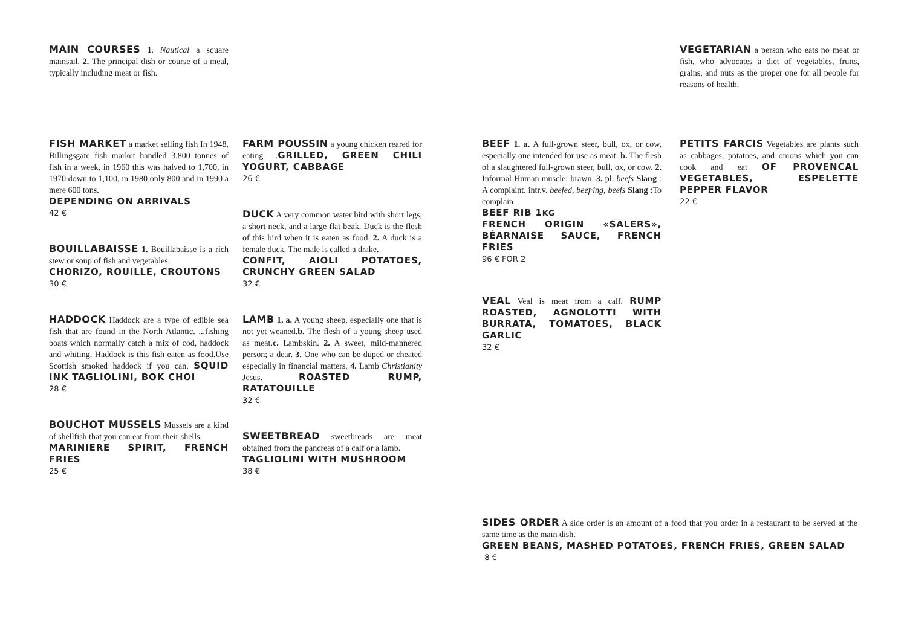MAIN COURSES 1. Nautical a square mainsail. 2. The principal dish or course of a meal, typically including meat or fish.
FISH MARKET a market selling fish In 1948, Billingsgate fish market handled 3,800 tonnes of fish in a week, in 1960 this was halved to 1,700, in 1970 down to 1,100, in 1980 only 800 and in 1990 a mere 600 tons.
DEPENDING ON ARRIVALS
42 €
BOUILLABAISSE 1. Bouillabaisse is a rich stew or soup of fish and vegetables.
CHORIZO, ROUILLE, CROUTONS
30 €
HADDOCK Haddock are a type of edible sea fish that are found in the North Atlantic. ...fishing boats which normally catch a mix of cod, haddock and whiting. Haddock is this fish eaten as food.Use Scottish smoked haddock if you can. SQUID INK TAGLIOLINI, BOK CHOI
28 €
BOUCHOT MUSSELS Mussels are a kind of shellfish that you can eat from their shells.
MARINIERE SPIRIT, FRENCH FRIES
25 €
FARM POUSSIN a young chicken reared for eating .GRILLED, GREEN CHILI YOGURT, CABBAGE
26 €
DUCK A very common water bird with short legs, a short neck, and a large flat beak. Duck is the flesh of this bird when it is eaten as food. 2. A duck is a female duck. The male is called a drake.
CONFIT, AIOLI POTATOES, CRUNCHY GREEN SALAD
32 €
LAMB 1. a. A young sheep, especially one that is not yet weaned.b. The flesh of a young sheep used as meat.c. Lambskin. 2. A sweet, mild-mannered person; a dear. 3. One who can be duped or cheated especially in financial matters. 4. Lamb Christianity Jesus. ROASTED RUMP, RATATOUILLE
32 €
SWEETBREAD sweetbreads are meat obtained from the pancreas of a calf or a lamb.
TAGLIOLINI WITH MUSHROOM
38 €
VEGETARIAN a person who eats no meat or fish, who advocates a diet of vegetables, fruits, grains, and nuts as the proper one for all people for reasons of health.
BEEF 1. a. A full-grown steer, bull, ox, or cow, especially one intended for use as meat. b. The flesh of a slaughtered full-grown steer, bull, ox, or cow. 2. Informal Human muscle; brawn. 3. pl. beefs Slang : A complaint. intr.v. beefed, beef·ing, beefs Slang :To complain
BEEF RIB 1KG
FRENCH ORIGIN «SALERS», BÉARNAISE SAUCE, FRENCH FRIES
96 € FOR 2
VEAL Veal is meat from a calf. RUMP ROASTED, AGNOLOTTI WITH BURRATA, TOMATOES, BLACK GARLIC
32 €
PETITS FARCIS Vegetables are plants such as cabbages, potatoes, and onions which you can cook and eat OF PROVENCAL VEGETABLES, ESPELETTE PEPPER FLAVOR
22 €
SIDES ORDER A side order is an amount of a food that you order in a restaurant to be served at the same time as the main dish.
GREEN BEANS, MASHED POTATOES, FRENCH FRIES, GREEN SALAD
8 €